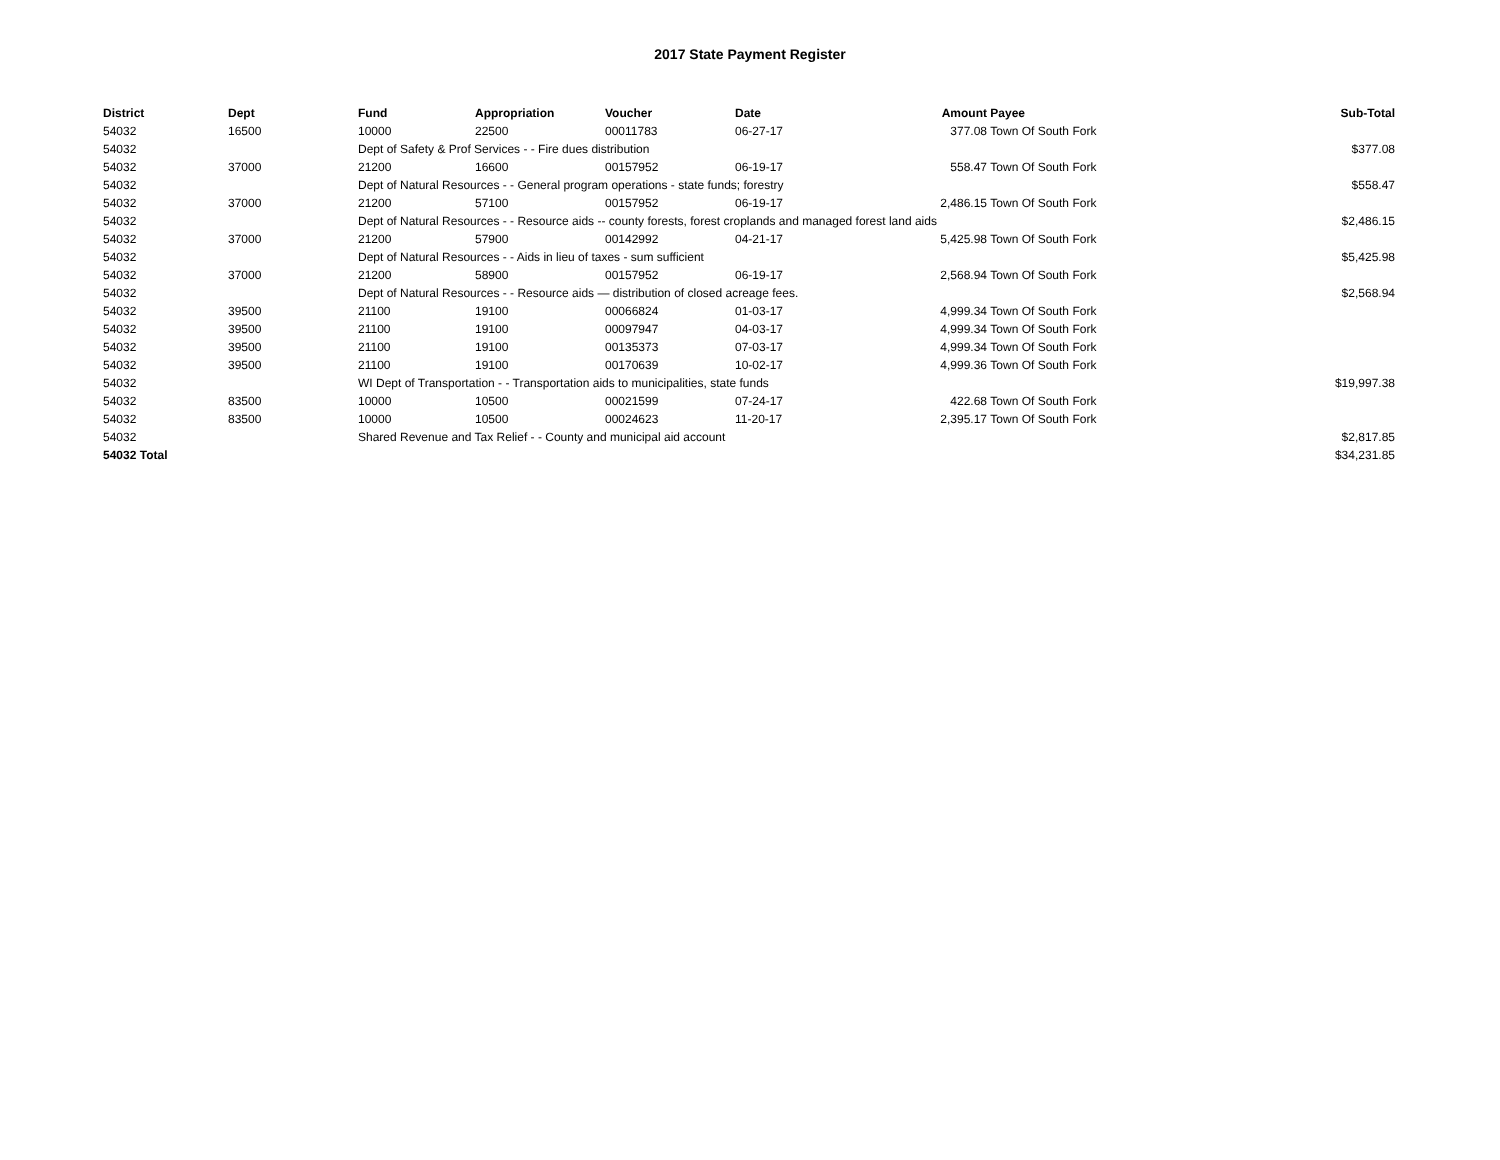2017 State Payment Register
| District | Dept | Fund | Appropriation | Voucher | Date | Amount | Payee | Sub-Total |
| --- | --- | --- | --- | --- | --- | --- | --- | --- |
| 54032 | 16500 | 10000 | 22500 | 00011783 | 06-27-17 | 377.08 | Town Of South Fork | |
| 54032 | | Dept of Safety & Prof Services - - Fire dues distribution | | | | | | $377.08 |
| 54032 | 37000 | 21200 | 16600 | 00157952 | 06-19-17 | 558.47 | Town Of South Fork | |
| 54032 | | Dept of Natural Resources - - General program operations - state funds; forestry | | | | | | $558.47 |
| 54032 | 37000 | 21200 | 57100 | 00157952 | 06-19-17 | 2,486.15 | Town Of South Fork | |
| 54032 | | Dept of Natural Resources - - Resource aids -- county forests, forest croplands and managed forest land aids | | | | | | $2,486.15 |
| 54032 | 37000 | 21200 | 57900 | 00142992 | 04-21-17 | 5,425.98 | Town Of South Fork | |
| 54032 | | Dept of Natural Resources - - Aids in lieu of taxes - sum sufficient | | | | | | $5,425.98 |
| 54032 | 37000 | 21200 | 58900 | 00157952 | 06-19-17 | 2,568.94 | Town Of South Fork | |
| 54032 | | Dept of Natural Resources - - Resource aids — distribution of closed acreage fees. | | | | | | $2,568.94 |
| 54032 | 39500 | 21100 | 19100 | 00066824 | 01-03-17 | 4,999.34 | Town Of South Fork | |
| 54032 | 39500 | 21100 | 19100 | 00097947 | 04-03-17 | 4,999.34 | Town Of South Fork | |
| 54032 | 39500 | 21100 | 19100 | 00135373 | 07-03-17 | 4,999.34 | Town Of South Fork | |
| 54032 | 39500 | 21100 | 19100 | 00170639 | 10-02-17 | 4,999.36 | Town Of South Fork | |
| 54032 | | WI Dept of Transportation - - Transportation aids to municipalities, state funds | | | | | | $19,997.38 |
| 54032 | 83500 | 10000 | 10500 | 00021599 | 07-24-17 | 422.68 | Town Of South Fork | |
| 54032 | 83500 | 10000 | 10500 | 00024623 | 11-20-17 | 2,395.17 | Town Of South Fork | |
| 54032 | | Shared Revenue and Tax Relief - - County and municipal aid account | | | | | | $2,817.85 |
| 54032 Total | | | | | | | | $34,231.85 |